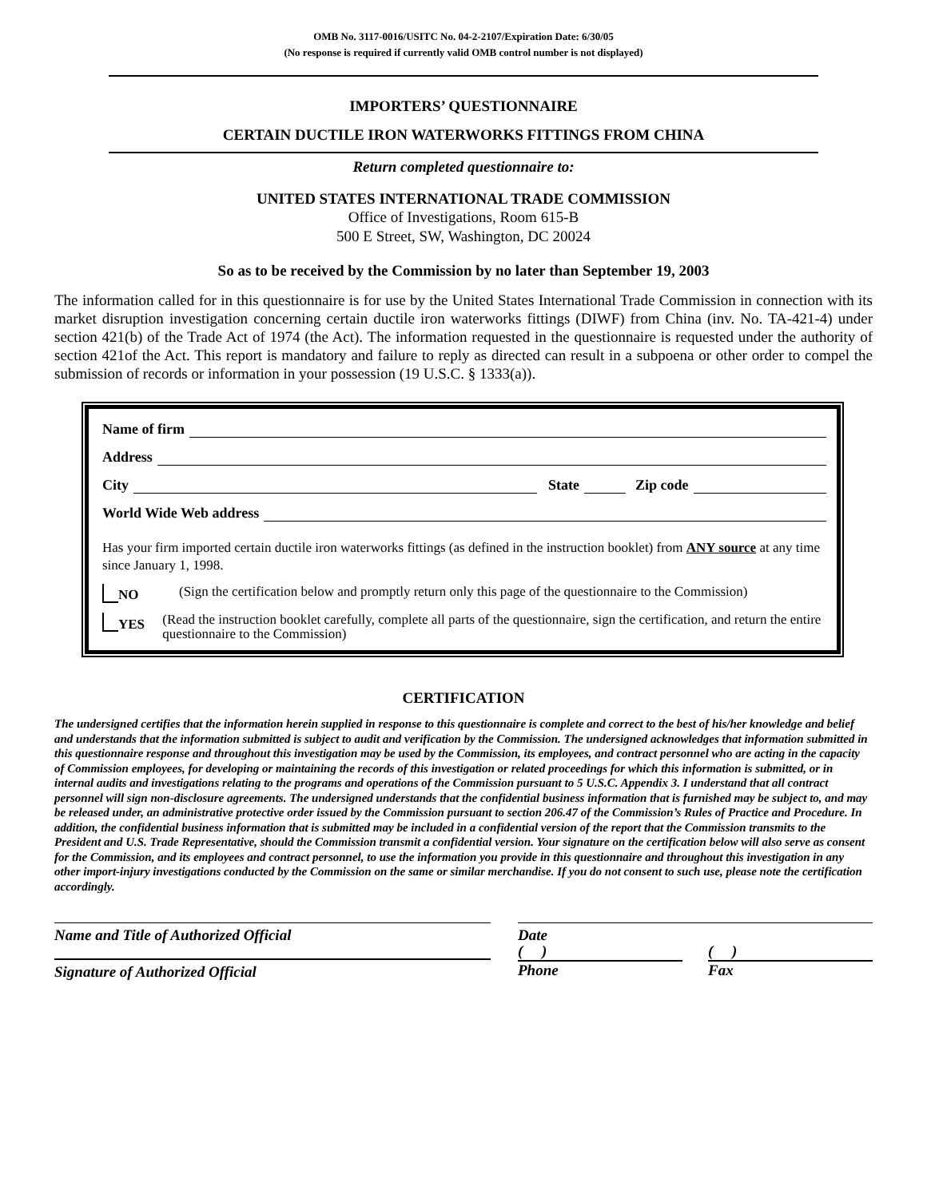OMB No. 3117-0016/USITC No. 04-2-2107/Expiration Date: 6/30/05
(No response is required if currently valid OMB control number is not displayed)
IMPORTERS’ QUESTIONNAIRE
CERTAIN DUCTILE IRON WATERWORKS FITTINGS FROM CHINA
Return completed questionnaire to:
UNITED STATES INTERNATIONAL TRADE COMMISSION
Office of Investigations, Room 615-B
500 E Street, SW, Washington, DC 20024
So as to be received by the Commission by no later than September 19, 2003
The information called for in this questionnaire is for use by the United States International Trade Commission in connection with its market disruption investigation concerning certain ductile iron waterworks fittings (DIWF) from China (inv. No. TA-421-4) under section 421(b) of the Trade Act of 1974 (the Act). The information requested in the questionnaire is requested under the authority of section 421of the Act. This report is mandatory and failure to reply as directed can result in a subpoena or other order to compel the submission of records or information in your possession (19 U.S.C. § 1333(a)).
Name of firm
Address
City State Zip code
World Wide Web address
Has your firm imported certain ductile iron waterworks fittings (as defined in the instruction booklet) from ANY source at any time since January 1, 1998.
NO (Sign the certification below and promptly return only this page of the questionnaire to the Commission)
YES (Read the instruction booklet carefully, complete all parts of the questionnaire, sign the certification, and return the entire questionnaire to the Commission)
CERTIFICATION
The undersigned certifies that the information herein supplied in response to this questionnaire is complete and correct to the best of his/her knowledge and belief and understands that the information submitted is subject to audit and verification by the Commission. The undersigned acknowledges that information submitted in this questionnaire response and throughout this investigation may be used by the Commission, its employees, and contract personnel who are acting in the capacity of Commission employees, for developing or maintaining the records of this investigation or related proceedings for which this information is submitted, or in internal audits and investigations relating to the programs and operations of the Commission pursuant to 5 U.S.C. Appendix 3. I understand that all contract personnel will sign non-disclosure agreements. The undersigned understands that the confidential business information that is furnished may be subject to, and may be released under, an administrative protective order issued by the Commission pursuant to section 206.47 of the Commission’s Rules of Practice and Procedure. In addition, the confidential business information that is submitted may be included in a confidential version of the report that the Commission transmits to the President and U.S. Trade Representative, should the Commission transmit a confidential version. Your signature on the certification below will also serve as consent for the Commission, and its employees and contract personnel, to use the information you provide in this questionnaire and throughout this investigation in any other import-injury investigations conducted by the Commission on the same or similar merchandise. If you do not consent to such use, please note the certification accordingly.
Name and Title of Authorized Official
Signature of Authorized Official
Date
( )
Phone
( )
Fax